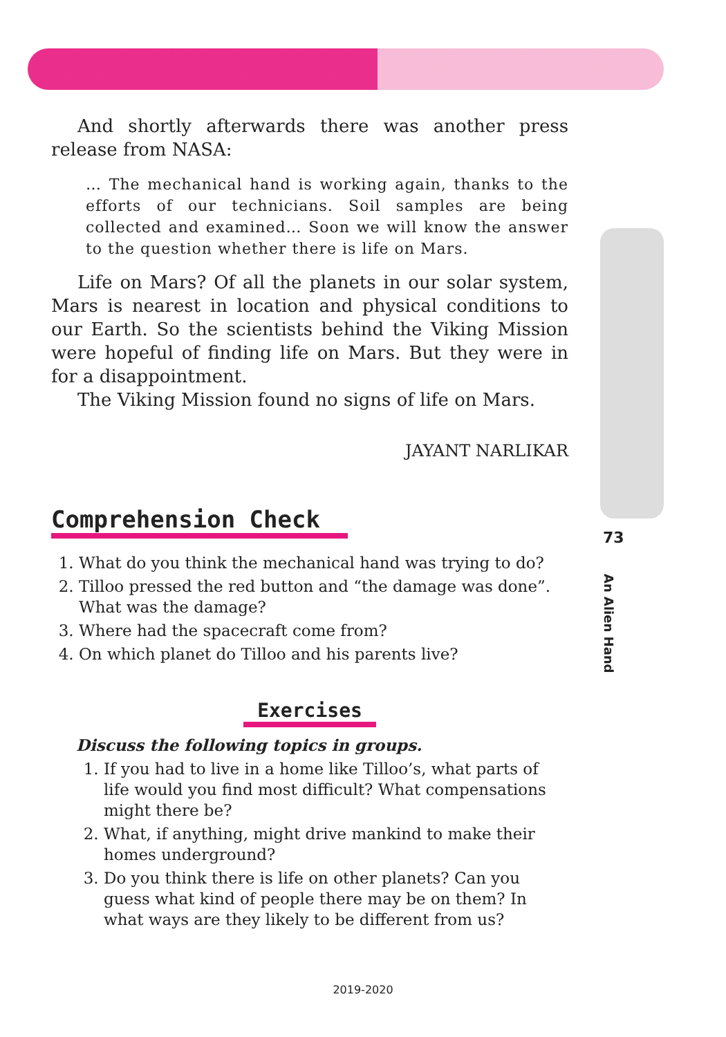And shortly afterwards there was another press release from NASA:
… The mechanical hand is working again, thanks to the efforts of our technicians. Soil samples are being collected and examined… Soon we will know the answer to the question whether there is life on Mars.
Life on Mars? Of all the planets in our solar system, Mars is nearest in location and physical conditions to our Earth. So the scientists behind the Viking Mission were hopeful of finding life on Mars. But they were in for a disappointment.
The Viking Mission found no signs of life on Mars.
JAYANT NARLIKAR
Comprehension Check
1. What do you think the mechanical hand was trying to do?
2. Tilloo pressed the red button and “the damage was done”. What was the damage?
3. Where had the spacecraft come from?
4. On which planet do Tilloo and his parents live?
Exercises
Discuss the following topics in groups.
1. If you had to live in a home like Tilloo’s, what parts of life would you find most difficult? What compensations might there be?
2. What, if anything, might drive mankind to make their homes underground?
3. Do you think there is life on other planets? Can you guess what kind of people there may be on them? In what ways are they likely to be different from us?
73
An Alien Hand
2019-2020